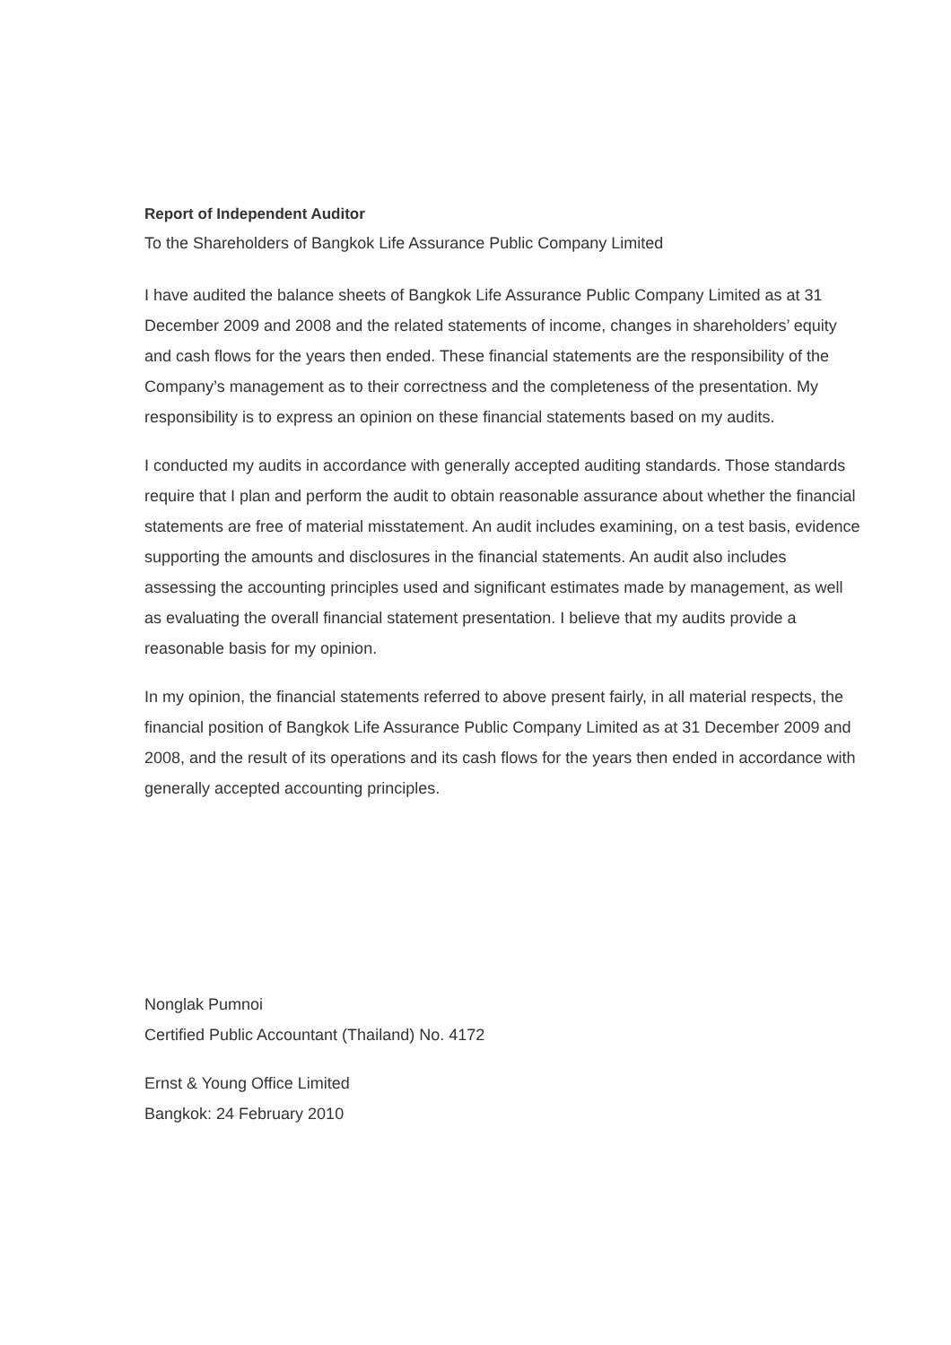Report of Independent Auditor
To the Shareholders of Bangkok Life Assurance Public Company Limited
I have audited the balance sheets of Bangkok Life Assurance Public Company Limited as at 31 December 2009 and 2008 and the related statements of income, changes in shareholders’ equity and cash flows for the years then ended. These financial statements are the responsibility of the Company’s management as to their correctness and the completeness of the presentation. My responsibility is to express an opinion on these financial statements based on my audits.
I conducted my audits in accordance with generally accepted auditing standards. Those standards require that I plan and perform the audit to obtain reasonable assurance about whether the financial statements are free of material misstatement. An audit includes examining, on a test basis, evidence supporting the amounts and disclosures in the financial statements. An audit also includes assessing the accounting principles used and significant estimates made by management, as well as evaluating the overall financial statement presentation. I believe that my audits provide a reasonable basis for my opinion.
In my opinion, the financial statements referred to above present fairly, in all material respects, the financial position of Bangkok Life Assurance Public Company Limited as at 31 December 2009 and 2008, and the result of its operations and its cash flows for the years then ended in accordance with generally accepted accounting principles.
Nonglak Pumnoi
Certified Public Accountant (Thailand) No. 4172
Ernst & Young Office Limited
Bangkok: 24 February 2010